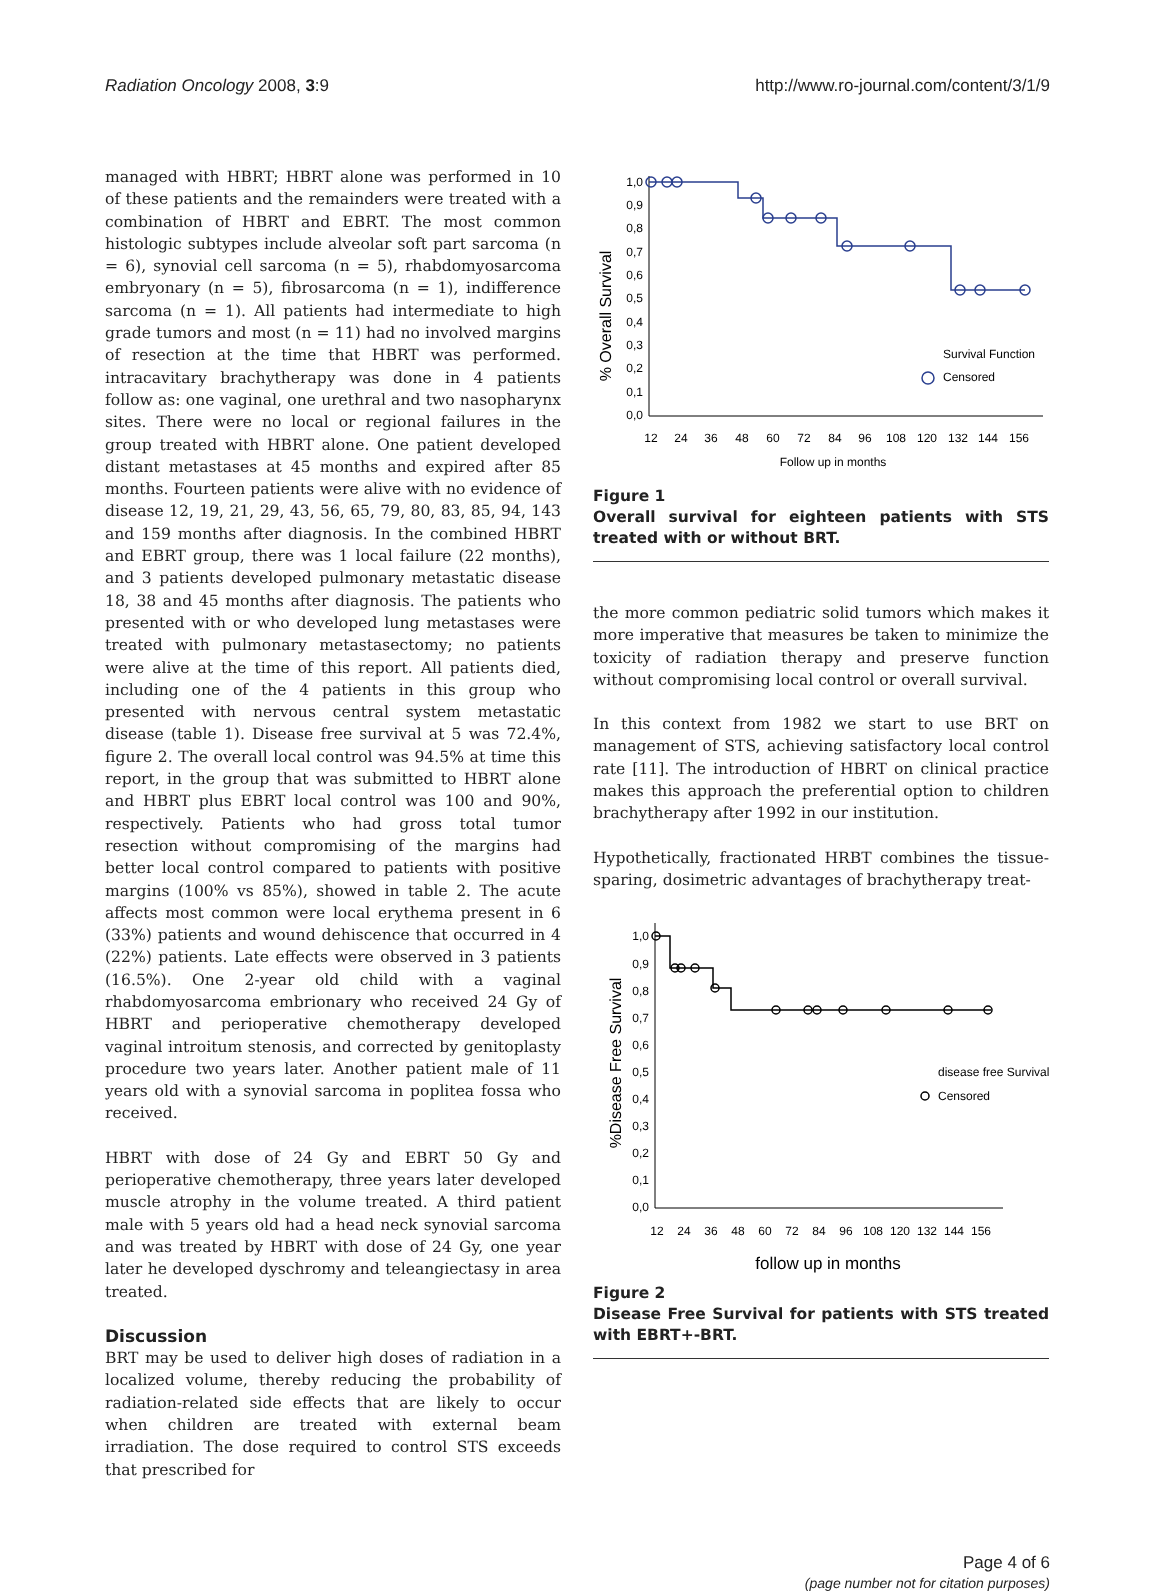Radiation Oncology 2008, 3:9 http://www.ro-journal.com/content/3/1/9
managed with HBRT; HBRT alone was performed in 10 of these patients and the remainders were treated with a combination of HBRT and EBRT. The most common histologic subtypes include alveolar soft part sarcoma (n = 6), synovial cell sarcoma (n = 5), rhabdomyosarcoma embryonary (n = 5), fibrosarcoma (n = 1), indifference sarcoma (n = 1). All patients had intermediate to high grade tumors and most (n = 11) had no involved margins of resection at the time that HBRT was performed. intracavitary brachytherapy was done in 4 patients follow as: one vaginal, one urethral and two nasopharynx sites. There were no local or regional failures in the group treated with HBRT alone. One patient developed distant metastases at 45 months and expired after 85 months. Fourteen patients were alive with no evidence of disease 12, 19, 21, 29, 43, 56, 65, 79, 80, 83, 85, 94, 143 and 159 months after diagnosis. In the combined HBRT and EBRT group, there was 1 local failure (22 months), and 3 patients developed pulmonary metastatic disease 18, 38 and 45 months after diagnosis. The patients who presented with or who developed lung metastases were treated with pulmonary metastasectomy; no patients were alive at the time of this report. All patients died, including one of the 4 patients in this group who presented with nervous central system metastatic disease (table 1). Disease free survival at 5 was 72.4%, figure 2. The overall local control was 94.5% at time this report, in the group that was submitted to HBRT alone and HBRT plus EBRT local control was 100 and 90%, respectively. Patients who had gross total tumor resection without compromising of the margins had better local control compared to patients with positive margins (100% vs 85%), showed in table 2. The acute affects most common were local erythema present in 6 (33%) patients and wound dehiscence that occurred in 4 (22%) patients. Late effects were observed in 3 patients (16.5%). One 2-year old child with a vaginal rhabdomyosarcoma embrionary who received 24 Gy of HBRT and perioperative chemotherapy developed vaginal introitum stenosis, and corrected by genitoplasty procedure two years later. Another patient male of 11 years old with a synovial sarcoma in poplitea fossa who received.
HBRT with dose of 24 Gy and EBRT 50 Gy and perioperative chemotherapy, three years later developed muscle atrophy in the volume treated. A third patient male with 5 years old had a head neck synovial sarcoma and was treated by HBRT with dose of 24 Gy, one year later he developed dyschromy and teleangiectasy in area treated.
Discussion
BRT may be used to deliver high doses of radiation in a localized volume, thereby reducing the probability of radiation-related side effects that are likely to occur when children are treated with external beam irradiation. The dose required to control STS exceeds that prescribed for
% Overall Survival
1,0
0,9
0,8
0,7
0,6
0,5
0,4
0,3
0,2
0,1
0,0
12
24
36
48
60
72
84
96
108
120
132
144
156
Follow up in months
Survival Function
Censored
Figure 1
Overall survival for eighteen patients with STS treated with or without BRT.
the more common pediatric solid tumors which makes it more imperative that measures be taken to minimize the toxicity of radiation therapy and preserve function without compromising local control or overall survival.
In this context from 1982 we start to use BRT on management of STS, achieving satisfactory local control rate [11]. The introduction of HBRT on clinical practice makes this approach the preferential option to children brachytherapy after 1992 in our institution.
Hypothetically, fractionated HRBT combines the tissue-sparing, dosimetric advantages of brachytherapy treat-
%Disease Free Survival
1,0
0,9
0,8
0,7
0,6
0,5
0,4
0,3
0,2
0,1
0,0
12
24
36
48
60
72
84
96
108
120
132
144
156
follow up in months
disease free Survival
Censored
Figure 2
Disease Free Survival for patients with STS treated with EBRT+-BRT.
Page 4 of 6
(page number not for citation purposes)